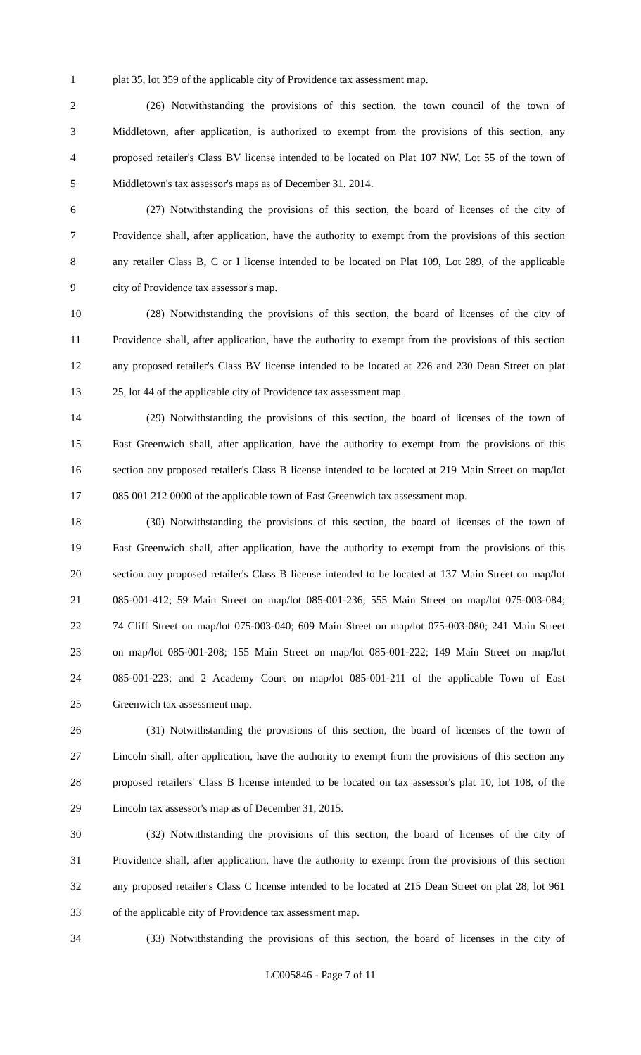1 plat 35, lot 359 of the applicable city of Providence tax assessment map.
2 (26) Notwithstanding the provisions of this section, the town council of the town of
3 Middletown, after application, is authorized to exempt from the provisions of this section, any
4 proposed retailer's Class BV license intended to be located on Plat 107 NW, Lot 55 of the town of
5 Middletown's tax assessor's maps as of December 31, 2014.
6 (27) Notwithstanding the provisions of this section, the board of licenses of the city of
7 Providence shall, after application, have the authority to exempt from the provisions of this section
8 any retailer Class B, C or I license intended to be located on Plat 109, Lot 289, of the applicable
9 city of Providence tax assessor's map.
10 (28) Notwithstanding the provisions of this section, the board of licenses of the city of
11 Providence shall, after application, have the authority to exempt from the provisions of this section
12 any proposed retailer's Class BV license intended to be located at 226 and 230 Dean Street on plat
13 25, lot 44 of the applicable city of Providence tax assessment map.
14 (29) Notwithstanding the provisions of this section, the board of licenses of the town of
15 East Greenwich shall, after application, have the authority to exempt from the provisions of this
16 section any proposed retailer's Class B license intended to be located at 219 Main Street on map/lot
17 085 001 212 0000 of the applicable town of East Greenwich tax assessment map.
18 (30) Notwithstanding the provisions of this section, the board of licenses of the town of
19 East Greenwich shall, after application, have the authority to exempt from the provisions of this
20 section any proposed retailer's Class B license intended to be located at 137 Main Street on map/lot
21 085-001-412; 59 Main Street on map/lot 085-001-236; 555 Main Street on map/lot 075-003-084;
22 74 Cliff Street on map/lot 075-003-040; 609 Main Street on map/lot 075-003-080; 241 Main Street
23 on map/lot 085-001-208; 155 Main Street on map/lot 085-001-222; 149 Main Street on map/lot
24 085-001-223; and 2 Academy Court on map/lot 085-001-211 of the applicable Town of East
25 Greenwich tax assessment map.
26 (31) Notwithstanding the provisions of this section, the board of licenses of the town of
27 Lincoln shall, after application, have the authority to exempt from the provisions of this section any
28 proposed retailers' Class B license intended to be located on tax assessor's plat 10, lot 108, of the
29 Lincoln tax assessor's map as of December 31, 2015.
30 (32) Notwithstanding the provisions of this section, the board of licenses of the city of
31 Providence shall, after application, have the authority to exempt from the provisions of this section
32 any proposed retailer's Class C license intended to be located at 215 Dean Street on plat 28, lot 961
33 of the applicable city of Providence tax assessment map.
34 (33) Notwithstanding the provisions of this section, the board of licenses in the city of
LC005846 - Page 7 of 11